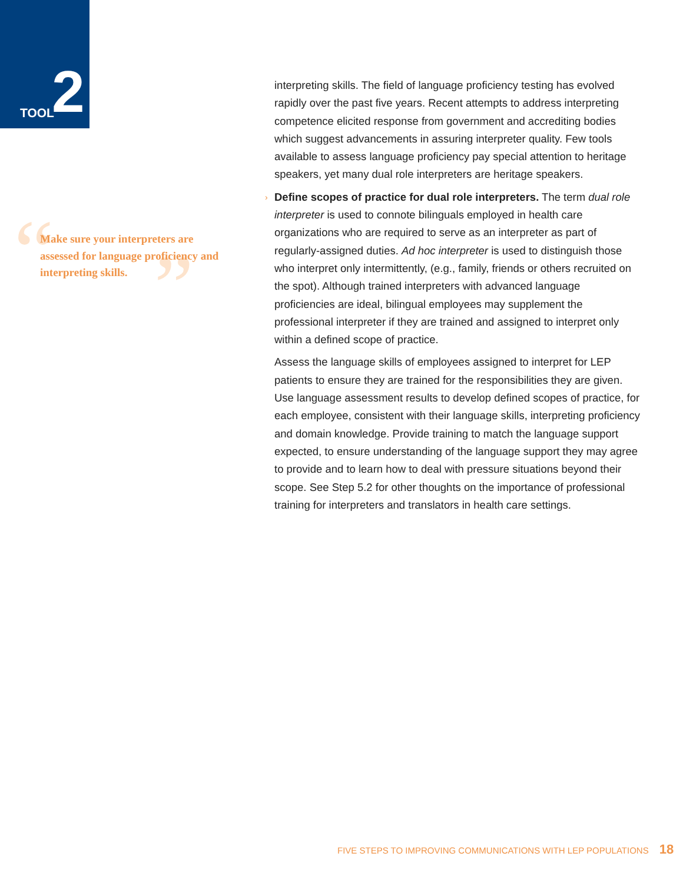TOOL 2
“ ”
Make sure your interpreters are assessed for language proficiency and interpreting skills.
interpreting skills. The field of language proficiency testing has evolved rapidly over the past five years. Recent attempts to address interpreting competence elicited response from government and accrediting bodies which suggest advancements in assuring interpreter quality. Few tools available to assess language proficiency pay special attention to heritage speakers, yet many dual role interpreters are heritage speakers.
› Define scopes of practice for dual role interpreters. The term dual role interpreter is used to connote bilinguals employed in health care organizations who are required to serve as an interpreter as part of regularly-assigned duties. Ad hoc interpreter is used to distinguish those who interpret only intermittently, (e.g., family, friends or others recruited on the spot). Although trained interpreters with advanced language proficiencies are ideal, bilingual employees may supplement the professional interpreter if they are trained and assigned to interpret only within a defined scope of practice.
Assess the language skills of employees assigned to interpret for LEP patients to ensure they are trained for the responsibilities they are given. Use language assessment results to develop defined scopes of practice, for each employee, consistent with their language skills, interpreting proficiency and domain knowledge. Provide training to match the language support expected, to ensure understanding of the language support they may agree to provide and to learn how to deal with pressure situations beyond their scope. See Step 5.2 for other thoughts on the importance of professional training for interpreters and translators in health care settings.
FIVE STEPS TO IMPROVING COMMUNICATIONS WITH LEP POPULATIONS 18